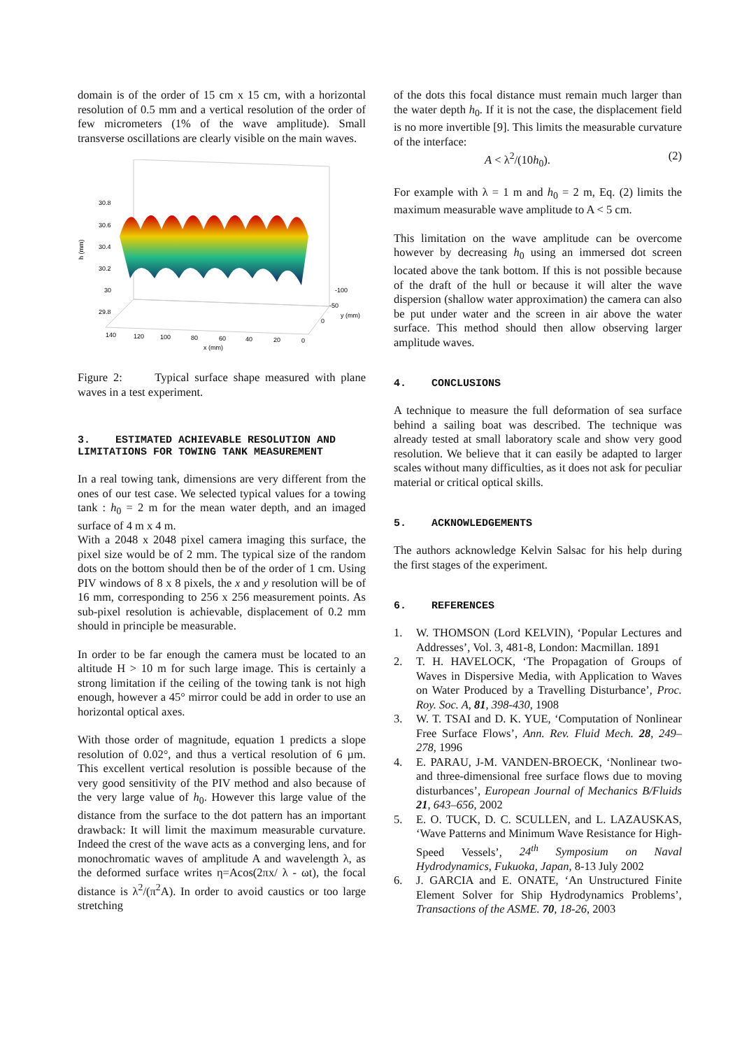domain is of the order of 15 cm x 15 cm, with a horizontal resolution of 0.5 mm and a vertical resolution of the order of few micrometers (1% of the wave amplitude). Small transverse oscillations are clearly visible on the main waves.
30.8
30.6
30.4
30.2
30
29.8
h (mm)
140
120
100
80
60
40
20
0
x (mm)
-100
-50
0
y (mm)
Figure 2: Typical surface shape measured with plane waves in a test experiment.
3. ESTIMATED ACHIEVABLE RESOLUTION AND LIMITATIONS FOR TOWING TANK MEASUREMENT
In a real towing tank, dimensions are very different from the ones of our test case. We selected typical values for a towing tank : h<sub>0</sub> = 2 m for the mean water depth, and an imaged surface of 4 m x 4 m.
With a 2048 x 2048 pixel camera imaging this surface, the pixel size would be of 2 mm. The typical size of the random dots on the bottom should then be of the order of 1 cm. Using PIV windows of 8 x 8 pixels, the x and y resolution will be of 16 mm, corresponding to 256 x 256 measurement points. As sub-pixel resolution is achievable, displacement of 0.2 mm should in principle be measurable.
In order to be far enough the camera must be located to an altitude H > 10 m for such large image. This is certainly a strong limitation if the ceiling of the towing tank is not high enough, however a 45° mirror could be add in order to use an horizontal optical axes.
With those order of magnitude, equation 1 predicts a slope resolution of 0.02°, and thus a vertical resolution of 6 µm. This excellent vertical resolution is possible because of the very good sensitivity of the PIV method and also because of the very large value of h<sub>0</sub>. However this large value of the distance from the surface to the dot pattern has an important drawback: It will limit the maximum measurable curvature. Indeed the crest of the wave acts as a converging lens, and for monochromatic waves of amplitude A and wavelength λ, as the deformed surface writes η=Acos(2πx/ λ - ωt), the focal distance is λ<sup>2</sup>/(π<sup>2</sup>A). In order to avoid caustics or too large stretching
of the dots this focal distance must remain much larger than the water depth h<sub>0</sub>. If it is not the case, the displacement field is no more invertible [9]. This limits the measurable curvature of the interface:
A < λ<sup>2</sup>/(10h<sub>0</sub>). (2)
For example with λ = 1 m and h<sub>0</sub> = 2 m, Eq. (2) limits the maximum measurable wave amplitude to A < 5 cm.
This limitation on the wave amplitude can be overcome however by decreasing h<sub>0</sub> using an immersed dot screen located above the tank bottom. If this is not possible because of the draft of the hull or because it will alter the wave dispersion (shallow water approximation) the camera can also be put under water and the screen in air above the water surface. This method should then allow observing larger amplitude waves.
4. CONCLUSIONS
A technique to measure the full deformation of sea surface behind a sailing boat was described. The technique was already tested at small laboratory scale and show very good resolution. We believe that it can easily be adapted to larger scales without many difficulties, as it does not ask for peculiar material or critical optical skills.
5. ACKNOWLEDGEMENTS
The authors acknowledge Kelvin Salsac for his help during the first stages of the experiment.
6. REFERENCES
1. W. THOMSON (Lord KELVIN), ‘Popular Lectures and Addresses’, Vol. 3, 481-8, London: Macmillan. 1891
2. T. H. HAVELOCK, ‘The Propagation of Groups of Waves in Dispersive Media, with Application to Waves on Water Produced by a Travelling Disturbance’, Proc. Roy. Soc. A, 81, 398-430, 1908
3. W. T. TSAI and D. K. YUE, ‘Computation of Nonlinear Free Surface Flows’, Ann. Rev. Fluid Mech. 28, 249–278, 1996
4. E. PARAU, J-M. VANDEN-BROECK, ‘Nonlinear two- and three-dimensional free surface flows due to moving disturbances’, European Journal of Mechanics B/Fluids 21, 643–656, 2002
5. E. O. TUCK, D. C. SCULLEN, and L. LAZAUSKAS, ‘Wave Patterns and Minimum Wave Resistance for High-Speed Vessels’, 24<sup>th</sup> Symposium on Naval Hydrodynamics, Fukuoka, Japan, 8-13 July 2002
6. J. GARCIA and E. ONATE, ‘An Unstructured Finite Element Solver for Ship Hydrodynamics Problems’, Transactions of the ASME. 70, 18-26, 2003